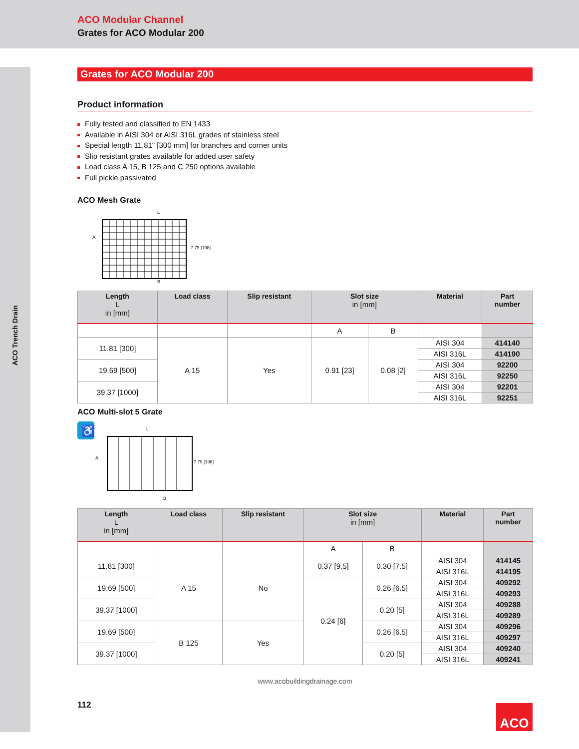ACO Modular Channel
Grates for ACO Modular 200
ACO Trench Drain
Grates for ACO Modular 200
Product information
Fully tested and classified to EN 1433
Available in AISI 304 or AISI 316L grades of stainless steel
Special length 11.81" [300 mm] for branches and corner units
Slip resistant grates available for added user safety
Load class A 15, B 125 and C 250 options available
Full pickle passivated
ACO Mesh Grate
L
A
7.79 [198]
B
| Length L in [mm] | Load class | Slip resistant | Slot size in [mm] | | Material | Part number |
| --- | --- | --- | --- | --- | --- | --- |
| | | | A | B | | |
| 11.81 [300] | A 15 | Yes | 0.91 [23] | 0.08 [2] | AISI 304 | 414140 |
| | | | | | AISI 316L | 414190 |
| 19.69 [500] | | | | | AISI 304 | 92200 |
| | | | | | AISI 316L | 92250 |
| 39.37 [1000] | | | | | AISI 304 | 92201 |
| | | | | | AISI 316L | 92251 |
ACO Multi-slot 5 Grate
♿
L
A
7.79 [198]
B
| Length L in [mm] | Load class | Slip resistant | Slot size in [mm] | | Material | Part number |
| --- | --- | --- | --- | --- | --- | --- |
| | | | A | B | | |
| 11.81 [300] | A 15 | No | 0.37 [9.5] | 0.30 [7.5] | AISI 304 | 414145 |
| | | | | | AISI 316L | 414195 |
| 19.69 [500] | | | 0.24 [6] | 0.26 [6.5] | AISI 304 | 409292 |
| | | | | | AISI 316L | 409293 |
| 39.37 [1000] | | | | 0.20 [5] | AISI 304 | 409288 |
| | | | | | AISI 316L | 409289 |
| 19.69 [500] | B 125 | Yes | | 0.26 [6.5] | AISI 304 | 409296 |
| | | | | | AISI 316L | 409297 |
| 39.37 [1000] | | | | 0.20 [5] | AISI 304 | 409240 |
| | | | | | AISI 316L | 409241 |
www.acobuildingdrainage.com
112
ACO